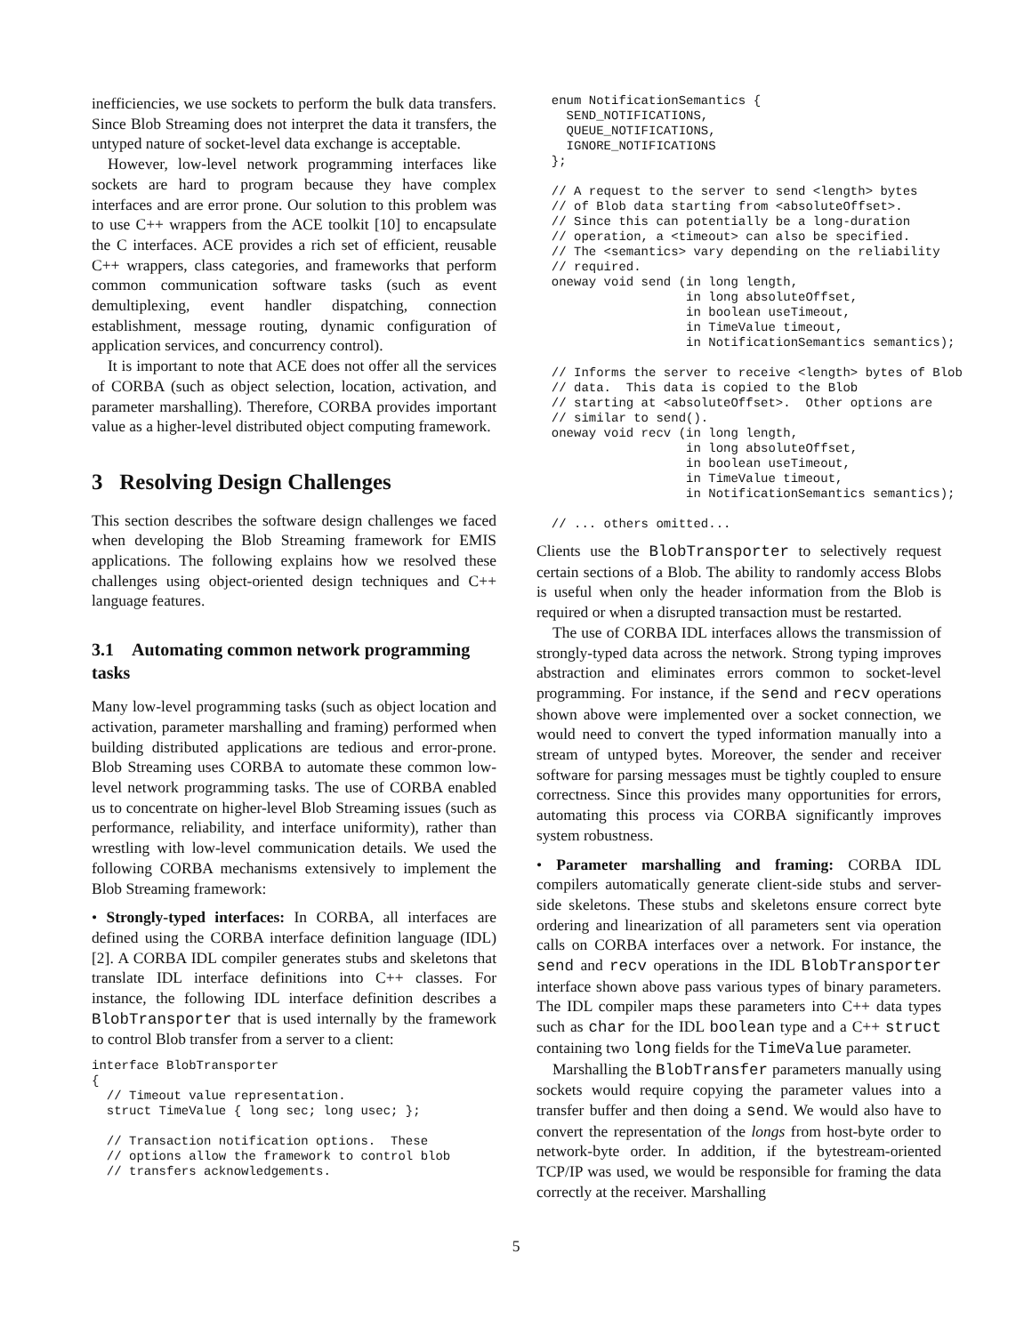inefficiencies, we use sockets to perform the bulk data transfers. Since Blob Streaming does not interpret the data it transfers, the untyped nature of socket-level data exchange is acceptable.
However, low-level network programming interfaces like sockets are hard to program because they have complex interfaces and are error prone. Our solution to this problem was to use C++ wrappers from the ACE toolkit [10] to encapsulate the C interfaces. ACE provides a rich set of efficient, reusable C++ wrappers, class categories, and frameworks that perform common communication software tasks (such as event demultiplexing, event handler dispatching, connection establishment, message routing, dynamic configuration of application services, and concurrency control).
It is important to note that ACE does not offer all the services of CORBA (such as object selection, location, activation, and parameter marshalling). Therefore, CORBA provides important value as a higher-level distributed object computing framework.
3 Resolving Design Challenges
This section describes the software design challenges we faced when developing the Blob Streaming framework for EMIS applications. The following explains how we resolved these challenges using object-oriented design techniques and C++ language features.
3.1 Automating common network programming tasks
Many low-level programming tasks (such as object location and activation, parameter marshalling and framing) performed when building distributed applications are tedious and error-prone. Blob Streaming uses CORBA to automate these common low-level network programming tasks. The use of CORBA enabled us to concentrate on higher-level Blob Streaming issues (such as performance, reliability, and interface uniformity), rather than wrestling with low-level communication details. We used the following CORBA mechanisms extensively to implement the Blob Streaming framework:
• Strongly-typed interfaces: In CORBA, all interfaces are defined using the CORBA interface definition language (IDL) [2]. A CORBA IDL compiler generates stubs and skeletons that translate IDL interface definitions into C++ classes. For instance, the following IDL interface definition describes a BlobTransporter that is used internally by the framework to control Blob transfer from a server to a client:
interface BlobTransporter
{
  // Timeout value representation.
  struct TimeValue { long sec; long usec; };

  // Transaction notification options.  These
  // options allow the framework to control blob
  // transfers acknowledgements.
  enum NotificationSemantics {
    SEND_NOTIFICATIONS,
    QUEUE_NOTIFICATIONS,
    IGNORE_NOTIFICATIONS
  };

  // A request to the server to send <length> bytes
  // of Blob data starting from <absoluteOffset>.
  // Since this can potentially be a long-duration
  // operation, a <timeout> can also be specified.
  // The <semantics> vary depending on the reliability
  // required.
  oneway void send (in long length,
                    in long absoluteOffset,
                    in boolean useTimeout,
                    in TimeValue timeout,
                    in NotificationSemantics semantics);

  // Informs the server to receive <length> bytes of Blob
  // data.  This data is copied to the Blob
  // starting at <absoluteOffset>.  Other options are
  // similar to send().
  oneway void recv (in long length,
                    in long absoluteOffset,
                    in boolean useTimeout,
                    in TimeValue timeout,
                    in NotificationSemantics semantics);

  // ... others omitted...
Clients use the BlobTransporter to selectively request certain sections of a Blob. The ability to randomly access Blobs is useful when only the header information from the Blob is required or when a disrupted transaction must be restarted.
The use of CORBA IDL interfaces allows the transmission of strongly-typed data across the network. Strong typing improves abstraction and eliminates errors common to socket-level programming. For instance, if the send and recv operations shown above were implemented over a socket connection, we would need to convert the typed information manually into a stream of untyped bytes. Moreover, the sender and receiver software for parsing messages must be tightly coupled to ensure correctness. Since this provides many opportunities for errors, automating this process via CORBA significantly improves system robustness.
• Parameter marshalling and framing: CORBA IDL compilers automatically generate client-side stubs and server-side skeletons. These stubs and skeletons ensure correct byte ordering and linearization of all parameters sent via operation calls on CORBA interfaces over a network. For instance, the send and recv operations in the IDL BlobTransporter interface shown above pass various types of binary parameters. The IDL compiler maps these parameters into C++ data types such as char for the IDL boolean type and a C++ struct containing two long fields for the TimeValue parameter.
Marshalling the BlobTransfer parameters manually using sockets would require copying the parameter values into a transfer buffer and then doing a send. We would also have to convert the representation of the longs from host-byte order to network-byte order. In addition, if the bytestream-oriented TCP/IP was used, we would be responsible for framing the data correctly at the receiver. Marshalling
5